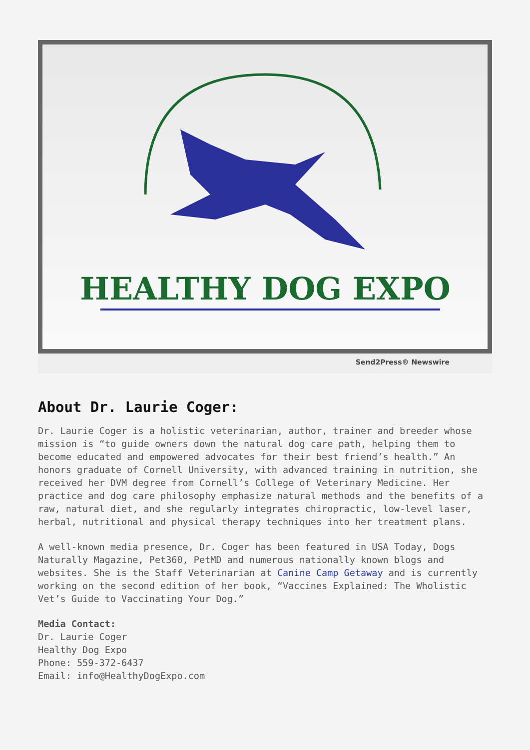HEALTHY DOG EXPO
Send2Press® Newswire
About Dr. Laurie Coger:
Dr. Laurie Coger is a holistic veterinarian, author, trainer and breeder whose mission is “to guide owners down the natural dog care path, helping them to become educated and empowered advocates for their best friend’s health.” An honors graduate of Cornell University, with advanced training in nutrition, she received her DVM degree from Cornell’s College of Veterinary Medicine. Her practice and dog care philosophy emphasize natural methods and the benefits of a raw, natural diet, and she regularly integrates chiropractic, low-level laser, herbal, nutritional and physical therapy techniques into her treatment plans.
A well-known media presence, Dr. Coger has been featured in USA Today, Dogs Naturally Magazine, Pet360, PetMD and numerous nationally known blogs and websites. She is the Staff Veterinarian at Canine Camp Getaway and is currently working on the second edition of her book, “Vaccines Explained: The Wholistic Vet’s Guide to Vaccinating Your Dog.”
Media Contact:
Dr. Laurie Coger
Healthy Dog Expo
Phone: 559-372-6437
Email: info@HealthyDogExpo.com